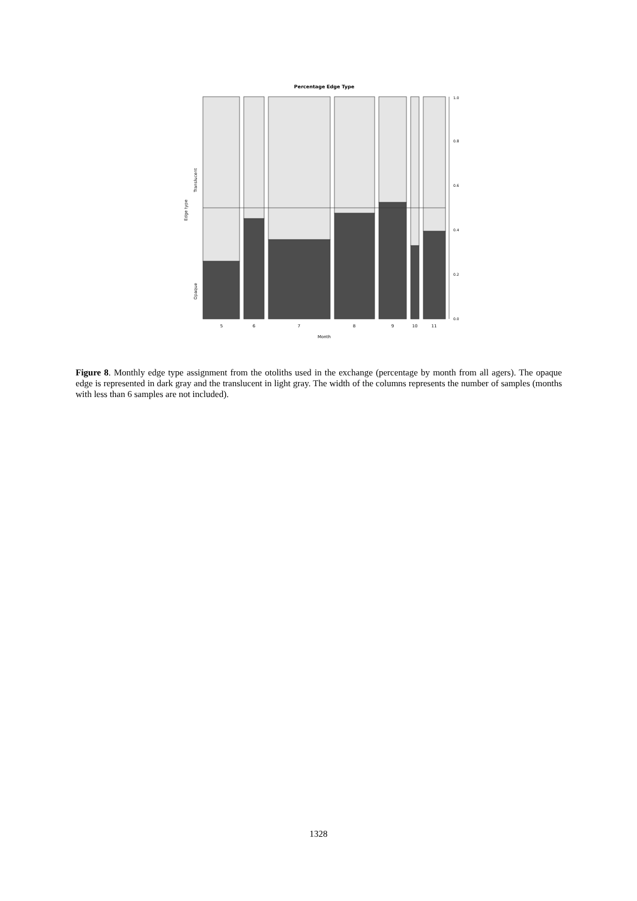Percentage Edge Type
5
6
7
8
9
10
11
Month
0.0
0.2
0.4
0.6
0.8
1.0
Edge type
Translucent
Opaque
Figure 8. Monthly edge type assignment from the otoliths used in the exchange (percentage by month from all agers). The opaque edge is represented in dark gray and the translucent in light gray. The width of the columns represents the number of samples (months with less than 6 samples are not included).
1328